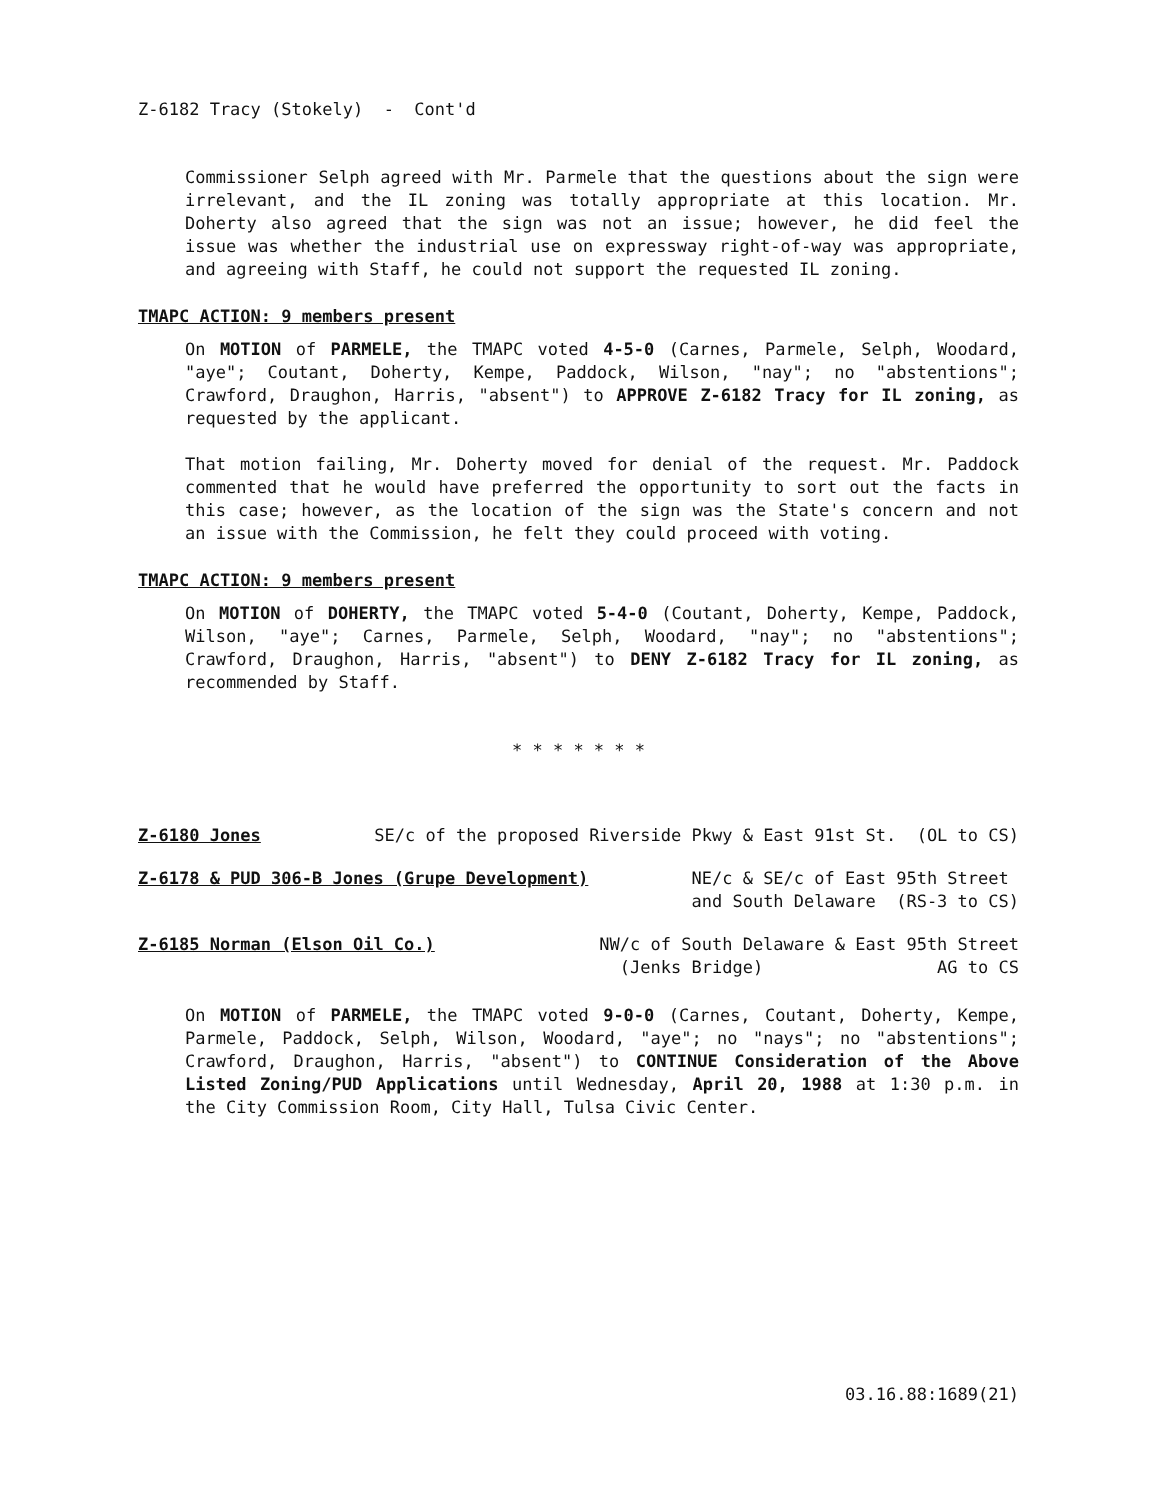Z-6182 Tracy (Stokely) - Cont'd
Commissioner Selph agreed with Mr. Parmele that the questions about the sign were irrelevant, and the IL zoning was totally appropriate at this location. Mr. Doherty also agreed that the sign was not an issue; however, he did feel the issue was whether the industrial use on expressway right-of-way was appropriate, and agreeing with Staff, he could not support the requested IL zoning.
TMAPC ACTION: 9 members present
On MOTION of PARMELE, the TMAPC voted 4-5-0 (Carnes, Parmele, Selph, Woodard, "aye"; Coutant, Doherty, Kempe, Paddock, Wilson, "nay"; no "abstentions"; Crawford, Draughon, Harris, "absent") to APPROVE Z-6182 Tracy for IL zoning, as requested by the applicant.
That motion failing, Mr. Doherty moved for denial of the request. Mr. Paddock commented that he would have preferred the opportunity to sort out the facts in this case; however, as the location of the sign was the State's concern and not an issue with the Commission, he felt they could proceed with voting.
TMAPC ACTION: 9 members present
On MOTION of DOHERTY, the TMAPC voted 5-4-0 (Coutant, Doherty, Kempe, Paddock, Wilson, "aye"; Carnes, Parmele, Selph, Woodard, "nay"; no "abstentions"; Crawford, Draughon, Harris, "absent") to DENY Z-6182 Tracy for IL zoning, as recommended by Staff.
* * * * * * *
Z-6180 Jones SE/c of the proposed Riverside Pkwy & East 91st St. (OL to CS)
Z-6178 & PUD 306-B Jones (Grupe Development) NE/c & SE/c of East 95th Street
and South Delaware (RS-3 to CS)
Z-6185 Norman (Elson Oil Co.) NW/c of South Delaware & East 95th Street
(Jenks Bridge) AG to CS
On MOTION of PARMELE, the TMAPC voted 9-0-0 (Carnes, Coutant, Doherty, Kempe, Parmele, Paddock, Selph, Wilson, Woodard, "aye"; no "nays"; no "abstentions"; Crawford, Draughon, Harris, "absent") to CONTINUE Consideration of the Above Listed Zoning/PUD Applications until Wednesday, April 20, 1988 at 1:30 p.m. in the City Commission Room, City Hall, Tulsa Civic Center.
03.16.88:1689(21)